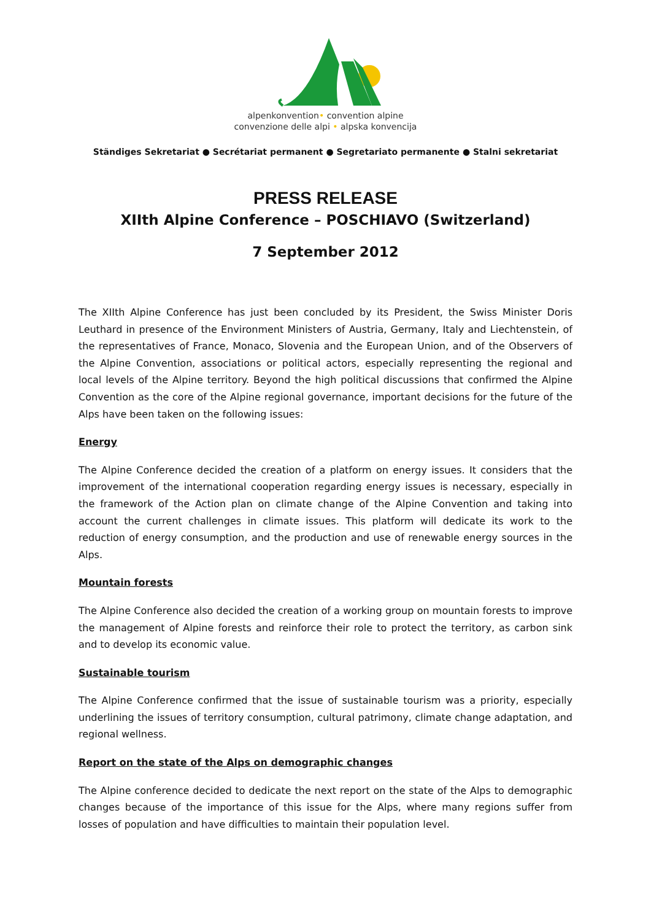alpenkonvention• convention alpine
convenzione delle alpi • alpska konvencija
Ständiges Sekretariat ● Secrétariat permanent ● Segretariato permanente ● Stalni sekretariat
PRESS RELEASE
XIIth Alpine Conference – POSCHIAVO (Switzerland)
7 September 2012
The XIIth Alpine Conference has just been concluded by its President, the Swiss Minister Doris Leuthard in presence of the Environment Ministers of Austria, Germany, Italy and Liechtenstein, of the representatives of France, Monaco, Slovenia and the European Union, and of the Observers of the Alpine Convention, associations or political actors, especially representing the regional and local levels of the Alpine territory. Beyond the high political discussions that confirmed the Alpine Convention as the core of the Alpine regional governance, important decisions for the future of the Alps have been taken on the following issues:
Energy
The Alpine Conference decided the creation of a platform on energy issues. It considers that the improvement of the international cooperation regarding energy issues is necessary, especially in the framework of the Action plan on climate change of the Alpine Convention and taking into account the current challenges in climate issues. This platform will dedicate its work to the reduction of energy consumption, and the production and use of renewable energy sources in the Alps.
Mountain forests
The Alpine Conference also decided the creation of a working group on mountain forests to improve the management of Alpine forests and reinforce their role to protect the territory, as carbon sink and to develop its economic value.
Sustainable tourism
The Alpine Conference confirmed that the issue of sustainable tourism was a priority, especially underlining the issues of territory consumption, cultural patrimony, climate change adaptation, and regional wellness.
Report on the state of the Alps on demographic changes
The Alpine conference decided to dedicate the next report on the state of the Alps to demographic changes because of the importance of this issue for the Alps, where many regions suffer from losses of population and have difficulties to maintain their population level.